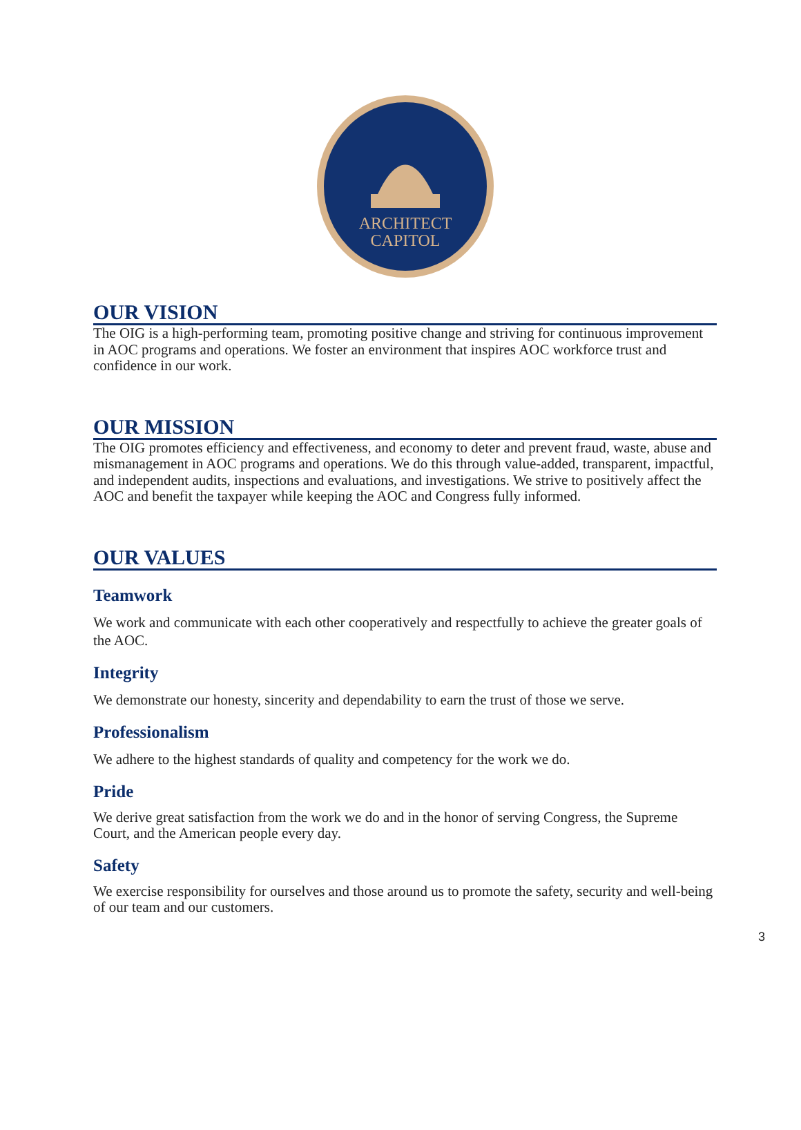ARCHITECT
CAPITOL
OUR VISION
The OIG is a high-performing team, promoting positive change and striving for continuous improvement in AOC programs and operations. We foster an environment that inspires AOC workforce trust and confidence in our work.
OUR MISSION
The OIG promotes efficiency and effectiveness, and economy to deter and prevent fraud, waste, abuse and mismanagement in AOC programs and operations. We do this through value-added, transparent, impactful, and independent audits, inspections and evaluations, and investigations. We strive to positively affect the AOC and benefit the taxpayer while keeping the AOC and Congress fully informed.
OUR VALUES
Teamwork
We work and communicate with each other cooperatively and respectfully to achieve the greater goals of the AOC.
Integrity
We demonstrate our honesty, sincerity and dependability to earn the trust of those we serve.
Professionalism
We adhere to the highest standards of quality and competency for the work we do.
Pride
We derive great satisfaction from the work we do and in the honor of serving Congress, the Supreme Court, and the American people every day.
Safety
We exercise responsibility for ourselves and those around us to promote the safety, security and well-being of our team and our customers.
3